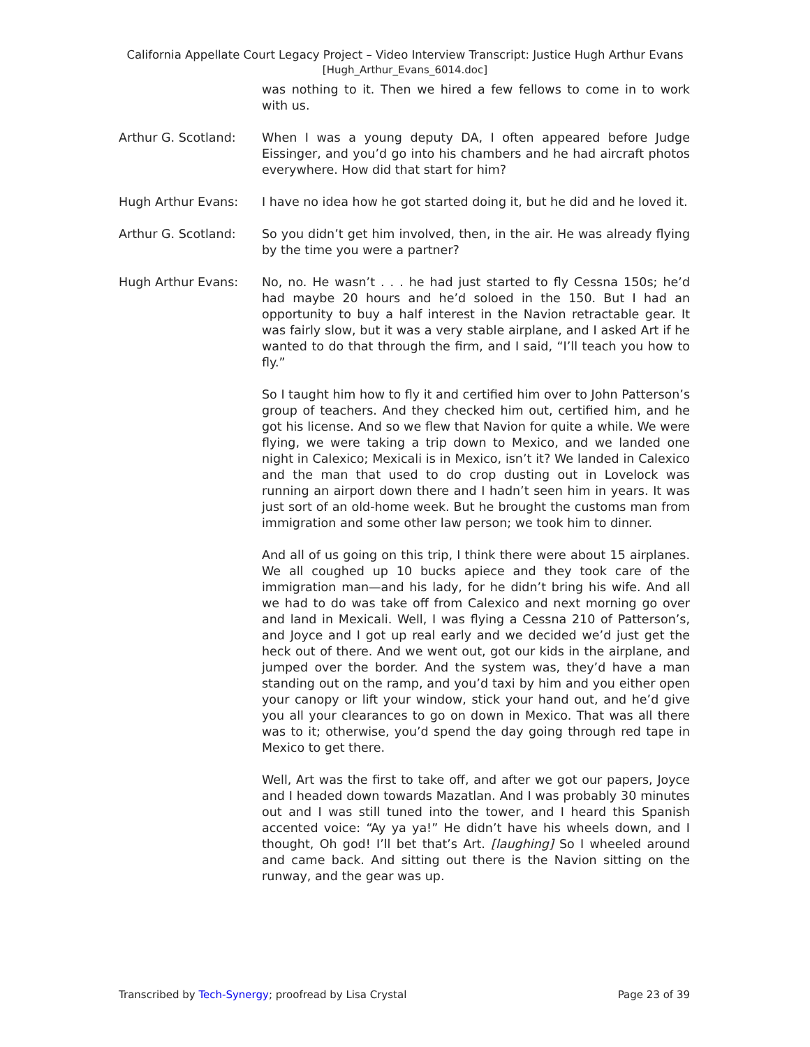California Appellate Court Legacy Project – Video Interview Transcript: Justice Hugh Arthur Evans
[Hugh_Arthur_Evans_6014.doc]
was nothing to it. Then we hired a few fellows to come in to work with us.
Arthur G. Scotland: When I was a young deputy DA, I often appeared before Judge Eissinger, and you’d go into his chambers and he had aircraft photos everywhere. How did that start for him?
Hugh Arthur Evans: I have no idea how he got started doing it, but he did and he loved it.
Arthur G. Scotland: So you didn’t get him involved, then, in the air. He was already flying by the time you were a partner?
Hugh Arthur Evans: No, no. He wasn’t . . . he had just started to fly Cessna 150s; he’d had maybe 20 hours and he’d soloed in the 150. But I had an opportunity to buy a half interest in the Navion retractable gear. It was fairly slow, but it was a very stable airplane, and I asked Art if he wanted to do that through the firm, and I said, “I’ll teach you how to fly.”
So I taught him how to fly it and certified him over to John Patterson’s group of teachers. And they checked him out, certified him, and he got his license. And so we flew that Navion for quite a while. We were flying, we were taking a trip down to Mexico, and we landed one night in Calexico; Mexicali is in Mexico, isn’t it? We landed in Calexico and the man that used to do crop dusting out in Lovelock was running an airport down there and I hadn’t seen him in years. It was just sort of an old-home week. But he brought the customs man from immigration and some other law person; we took him to dinner.
And all of us going on this trip, I think there were about 15 airplanes. We all coughed up 10 bucks apiece and they took care of the immigration man—and his lady, for he didn’t bring his wife. And all we had to do was take off from Calexico and next morning go over and land in Mexicali. Well, I was flying a Cessna 210 of Patterson’s, and Joyce and I got up real early and we decided we’d just get the heck out of there. And we went out, got our kids in the airplane, and jumped over the border. And the system was, they’d have a man standing out on the ramp, and you’d taxi by him and you either open your canopy or lift your window, stick your hand out, and he’d give you all your clearances to go on down in Mexico. That was all there was to it; otherwise, you’d spend the day going through red tape in Mexico to get there.
Well, Art was the first to take off, and after we got our papers, Joyce and I headed down towards Mazatlan. And I was probably 30 minutes out and I was still tuned into the tower, and I heard this Spanish accented voice: “Ay ya ya!” He didn’t have his wheels down, and I thought, Oh god! I’ll bet that’s Art. [laughing] So I wheeled around and came back. And sitting out there is the Navion sitting on the runway, and the gear was up.
Transcribed by Tech-Synergy; proofread by Lisa Crystal Page 23 of 39